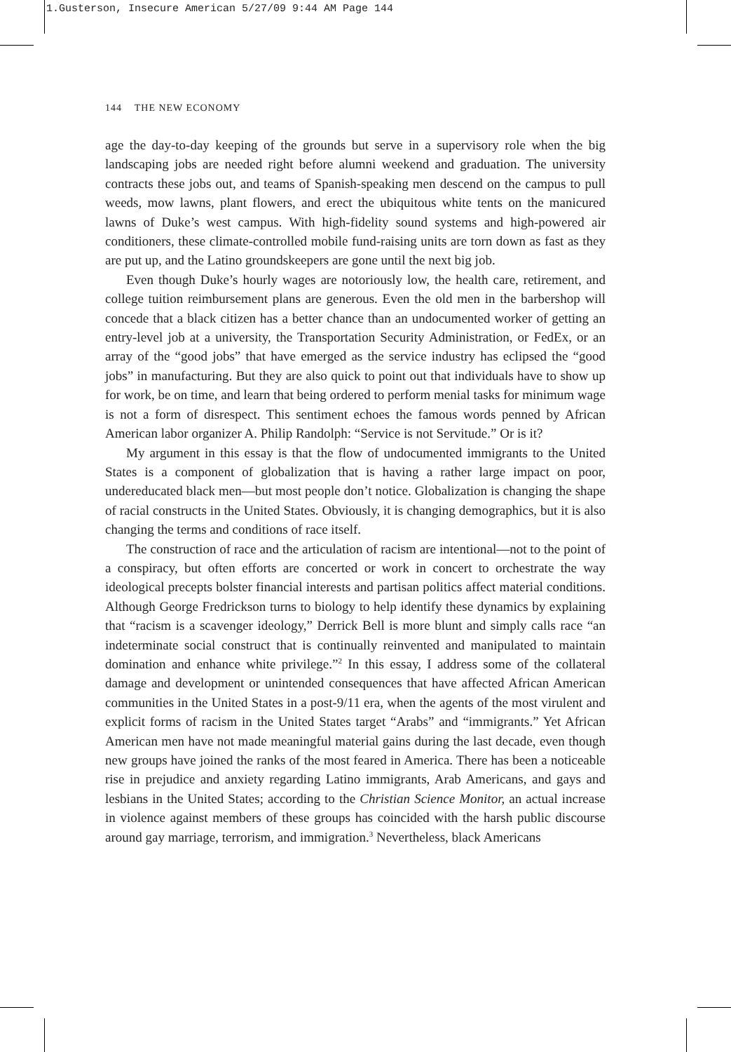1.Gusterson, Insecure American 5/27/09 9:44 AM Page 144
144 THE NEW ECONOMY
age the day-to-day keeping of the grounds but serve in a supervisory role when the big landscaping jobs are needed right before alumni weekend and graduation. The university contracts these jobs out, and teams of Spanish-speaking men descend on the campus to pull weeds, mow lawns, plant flowers, and erect the ubiquitous white tents on the manicured lawns of Duke’s west campus. With high-fidelity sound systems and high-powered air conditioners, these climate-controlled mobile fund-raising units are torn down as fast as they are put up, and the Latino groundskeepers are gone until the next big job.
Even though Duke’s hourly wages are notoriously low, the health care, retirement, and college tuition reimbursement plans are generous. Even the old men in the barbershop will concede that a black citizen has a better chance than an undocumented worker of getting an entry-level job at a university, the Transportation Security Administration, or FedEx, or an array of the “good jobs” that have emerged as the service industry has eclipsed the “good jobs” in manufacturing. But they are also quick to point out that individuals have to show up for work, be on time, and learn that being ordered to perform menial tasks for minimum wage is not a form of disrespect. This sentiment echoes the famous words penned by African American labor organizer A. Philip Randolph: “Service is not Servitude.” Or is it?
My argument in this essay is that the flow of undocumented immigrants to the United States is a component of globalization that is having a rather large impact on poor, undereducated black men—but most people don’t notice. Globalization is changing the shape of racial constructs in the United States. Obviously, it is changing demographics, but it is also changing the terms and conditions of race itself.
The construction of race and the articulation of racism are intentional—not to the point of a conspiracy, but often efforts are concerted or work in concert to orchestrate the way ideological precepts bolster financial interests and partisan politics affect material conditions. Although George Fredrickson turns to biology to help identify these dynamics by explaining that “racism is a scavenger ideology,” Derrick Bell is more blunt and simply calls race “an indeterminate social construct that is continually reinvented and manipulated to maintain domination and enhance white privilege.”<sup>2</sup> In this essay, I address some of the collateral damage and development or unintended consequences that have affected African American communities in the United States in a post-9/11 era, when the agents of the most virulent and explicit forms of racism in the United States target “Arabs” and “immigrants.” Yet African American men have not made meaningful material gains during the last decade, even though new groups have joined the ranks of the most feared in America. There has been a noticeable rise in prejudice and anxiety regarding Latino immigrants, Arab Americans, and gays and lesbians in the United States; according to the Christian Science Monitor, an actual increase in violence against members of these groups has coincided with the harsh public discourse around gay marriage, terrorism, and immigration.<sup>3</sup> Nevertheless, black Americans